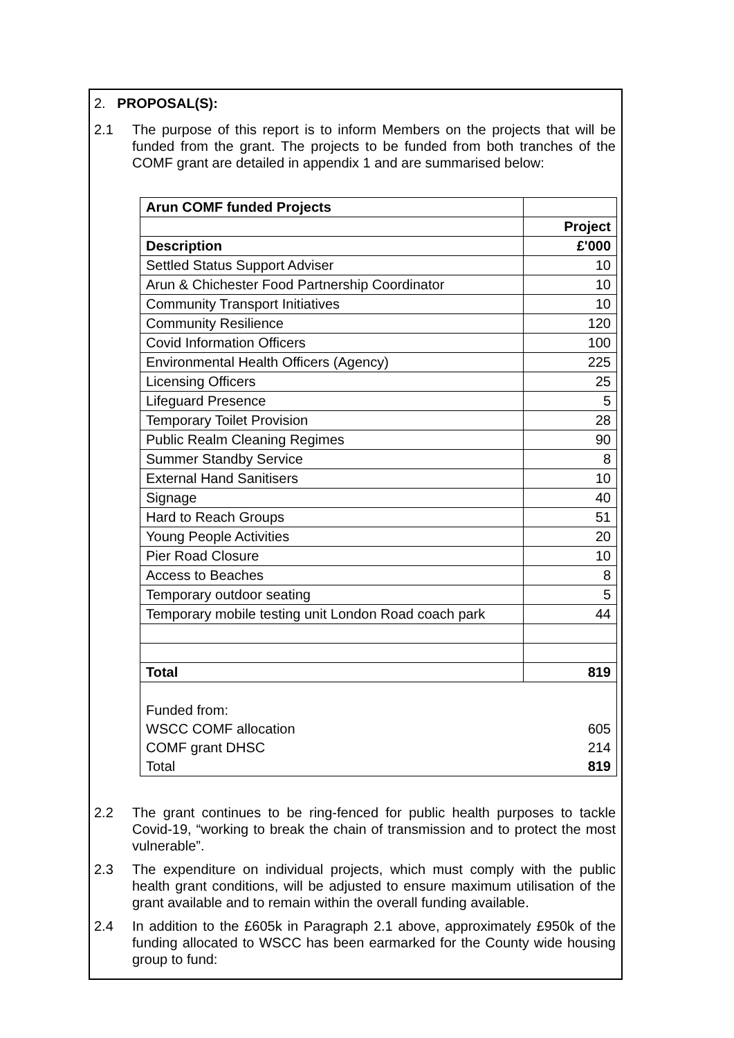2. PROPOSAL(S):
2.1 The purpose of this report is to inform Members on the projects that will be funded from the grant. The projects to be funded from both tranches of the COMF grant are detailed in appendix 1 and are summarised below:
| Arun COMF funded Projects | |
| | Project |
| Description | £'000 |
| Settled Status Support Adviser | 10 |
| Arun & Chichester Food Partnership Coordinator | 10 |
| Community Transport Initiatives | 10 |
| Community Resilience | 120 |
| Covid Information Officers | 100 |
| Environmental Health Officers (Agency) | 225 |
| Licensing Officers | 25 |
| Lifeguard Presence | 5 |
| Temporary Toilet Provision | 28 |
| Public Realm Cleaning Regimes | 90 |
| Summer Standby Service | 8 |
| External Hand Sanitisers | 10 |
| Signage | 40 |
| Hard to Reach Groups | 51 |
| Young People Activities | 20 |
| Pier Road Closure | 10 |
| Access to Beaches | 8 |
| Temporary outdoor seating | 5 |
| Temporary mobile testing unit London Road coach park | 44 |
| Total | 819 |
| Funded from: | |
| WSCC COMF allocation | 605 |
| COMF grant DHSC | 214 |
| Total | 819 |
2.2 The grant continues to be ring-fenced for public health purposes to tackle Covid-19, “working to break the chain of transmission and to protect the most vulnerable”.
2.3 The expenditure on individual projects, which must comply with the public health grant conditions, will be adjusted to ensure maximum utilisation of the grant available and to remain within the overall funding available.
2.4 In addition to the £605k in Paragraph 2.1 above, approximately £950k of the funding allocated to WSCC has been earmarked for the County wide housing group to fund: